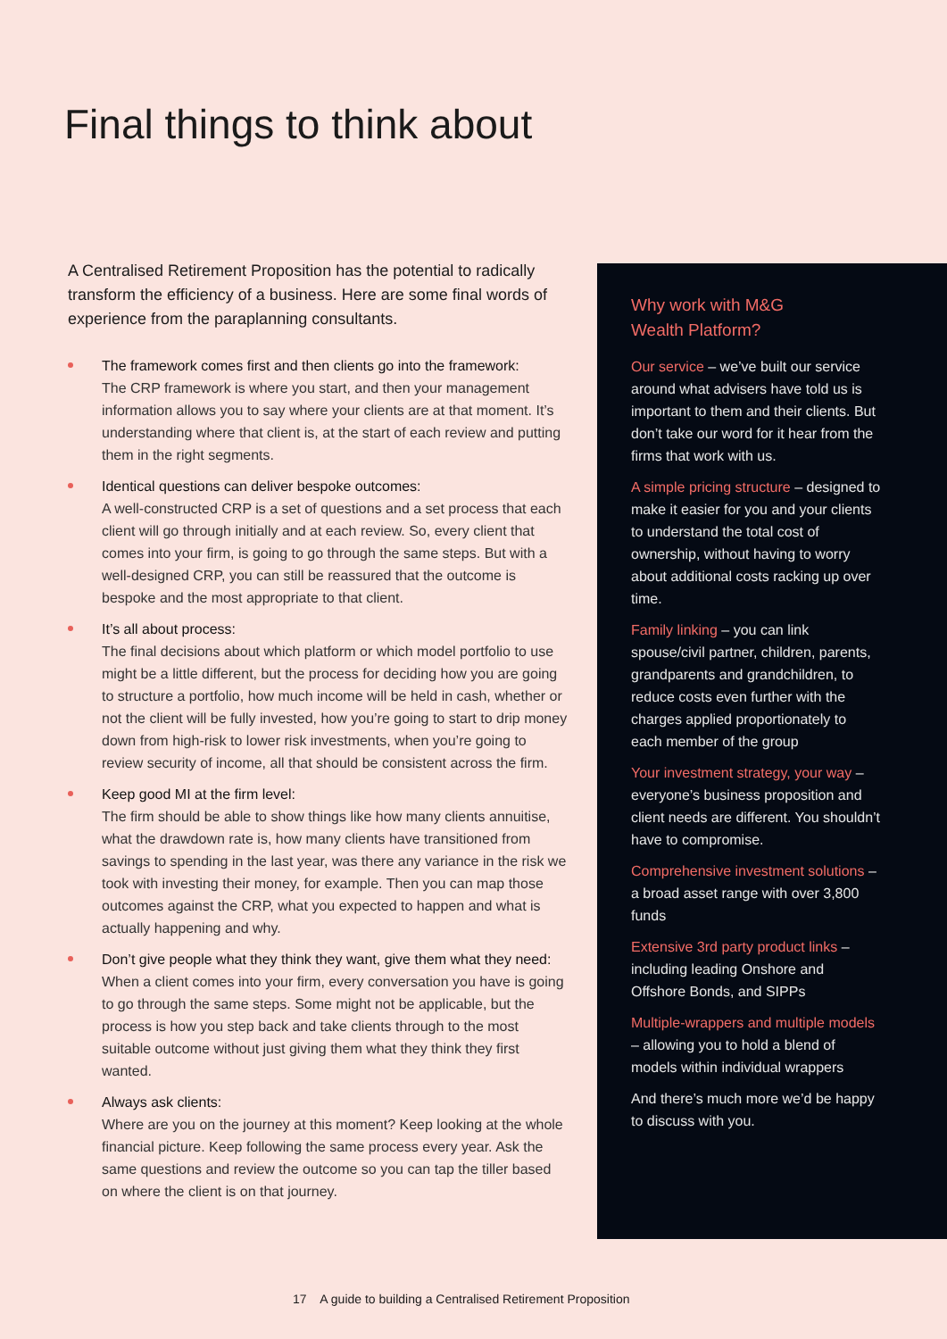Final things to think about
A Centralised Retirement Proposition has the potential to radically transform the efficiency of a business. Here are some final words of experience from the paraplanning consultants.
The framework comes first and then clients go into the framework:
The CRP framework is where you start, and then your management information allows you to say where your clients are at that moment. It’s understanding where that client is, at the start of each review and putting them in the right segments.
Identical questions can deliver bespoke outcomes:
A well-constructed CRP is a set of questions and a set process that each client will go through initially and at each review. So, every client that comes into your firm, is going to go through the same steps. But with a well-designed CRP, you can still be reassured that the outcome is bespoke and the most appropriate to that client.
It’s all about process:
The final decisions about which platform or which model portfolio to use might be a little different, but the process for deciding how you are going to structure a portfolio, how much income will be held in cash, whether or not the client will be fully invested, how you’re going to start to drip money down from high-risk to lower risk investments, when you’re going to review security of income, all that should be consistent across the firm.
Keep good MI at the firm level:
The firm should be able to show things like how many clients annuitise, what the drawdown rate is, how many clients have transitioned from savings to spending in the last year, was there any variance in the risk we took with investing their money, for example. Then you can map those outcomes against the CRP, what you expected to happen and what is actually happening and why.
Don’t give people what they think they want, give them what they need:
When a client comes into your firm, every conversation you have is going to go through the same steps. Some might not be applicable, but the process is how you step back and take clients through to the most suitable outcome without just giving them what they think they first wanted.
Always ask clients:
Where are you on the journey at this moment? Keep looking at the whole financial picture. Keep following the same process every year. Ask the same questions and review the outcome so you can tap the tiller based on where the client is on that journey.
Why work with M&G
Wealth Platform?
Our service – we’ve built our service around what advisers have told us is important to them and their clients. But don’t take our word for it hear from the firms that work with us.
A simple pricing structure – designed to make it easier for you and your clients to understand the total cost of ownership, without having to worry about additional costs racking up over time.
Family linking – you can link spouse/civil partner, children, parents, grandparents and grandchildren, to reduce costs even further with the charges applied proportionately to each member of the group
Your investment strategy, your way – everyone’s business proposition and client needs are different. You shouldn’t have to compromise.
Comprehensive investment solutions – a broad asset range with over 3,800 funds
Extensive 3rd party product links – including leading Onshore and Offshore Bonds, and SIPPs
Multiple-wrappers and multiple models – allowing you to hold a blend of models within individual wrappers
And there’s much more we’d be happy to discuss with you.
17 A guide to building a Centralised Retirement Proposition